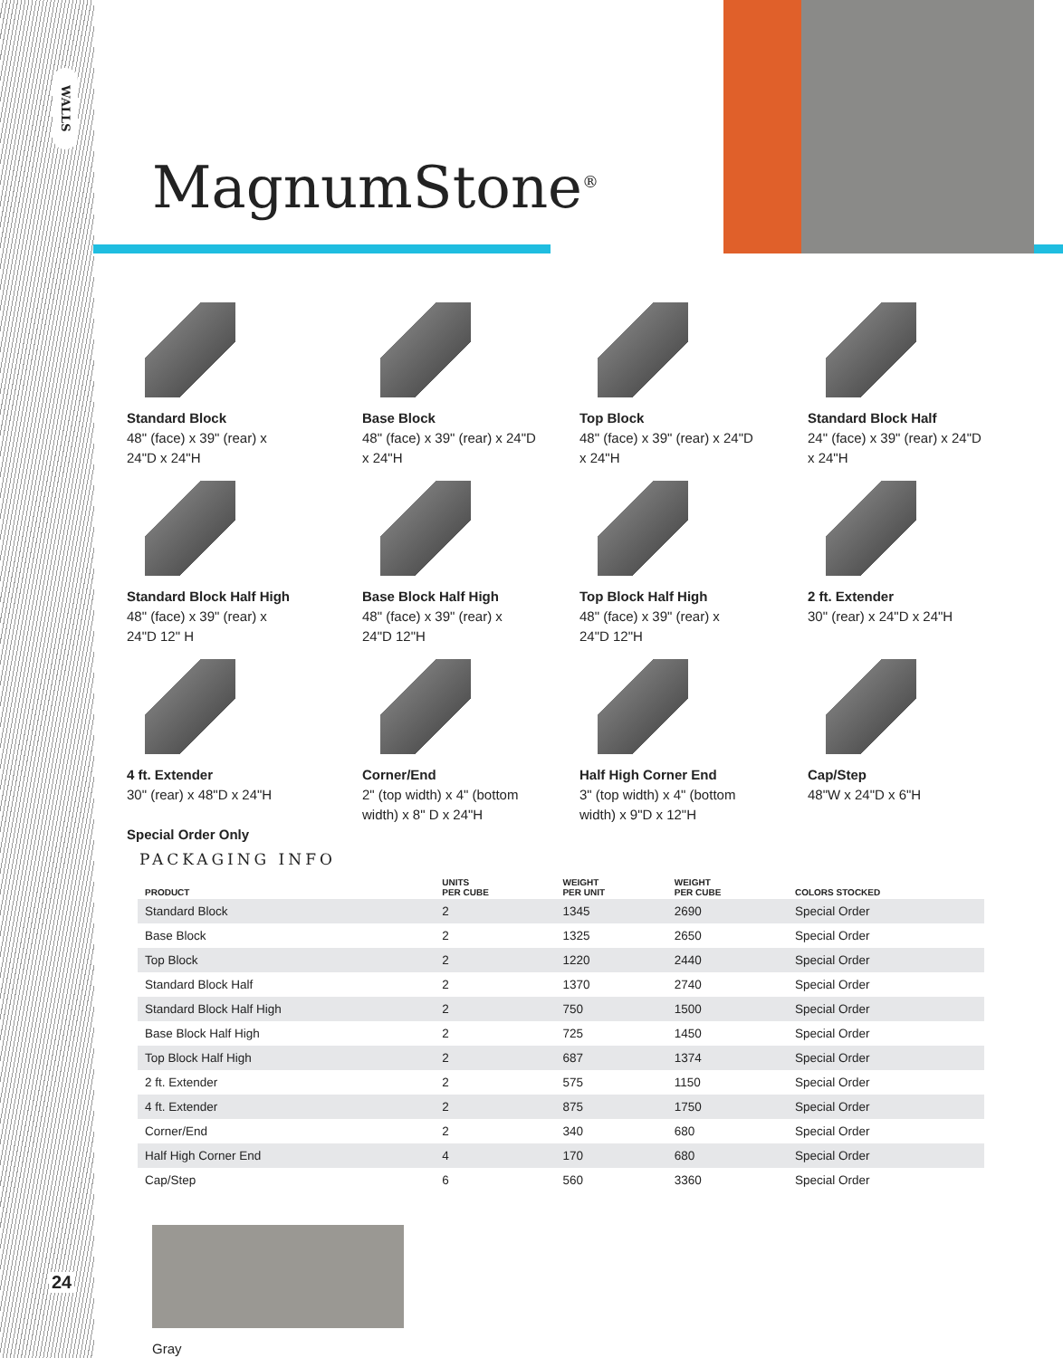WALLS
24
MagnumStone<sup>®</sup>
Standard Block
48" (face) x 39" (rear) x
24"D x 24"H
Base Block
48" (face) x 39" (rear) x 24"D
x 24"H
Top Block
48" (face) x 39" (rear) x 24"D
x 24"H
Standard Block Half
24" (face) x 39" (rear) x 24"D
x 24"H
Standard Block Half High
48" (face) x 39" (rear) x
24"D 12" H
Base Block Half High
48" (face) x 39" (rear) x
24"D 12"H
Top Block Half High
48" (face) x 39" (rear) x
24"D 12"H
2 ft. Extender
30" (rear) x 24"D x 24"H
4 ft. Extender
30" (rear) x 48"D x 24"H
Special Order Only
Corner/End
2" (top width) x 4" (bottom
width) x 8" D x 24"H
Half High Corner End
3" (top width) x 4" (bottom
width) x 9"D x 12"H
Cap/Step
48"W x 24"D x 6"H
PACKAGING INFO
| PRODUCT | UNITS PER CUBE | WEIGHT PER UNIT | WEIGHT PER CUBE | COLORS STOCKED |
| --- | --- | --- | --- | --- |
| Standard Block | 2 | 1345 | 2690 | Special Order |
| Base Block | 2 | 1325 | 2650 | Special Order |
| Top Block | 2 | 1220 | 2440 | Special Order |
| Standard Block Half | 2 | 1370 | 2740 | Special Order |
| Standard Block Half High | 2 | 750 | 1500 | Special Order |
| Base Block Half High | 2 | 725 | 1450 | Special Order |
| Top Block Half High | 2 | 687 | 1374 | Special Order |
| 2 ft. Extender | 2 | 575 | 1150 | Special Order |
| 4 ft. Extender | 2 | 875 | 1750 | Special Order |
| Corner/End | 2 | 340 | 680 | Special Order |
| Half High Corner End | 4 | 170 | 680 | Special Order |
| Cap/Step | 6 | 560 | 3360 | Special Order |
Gray